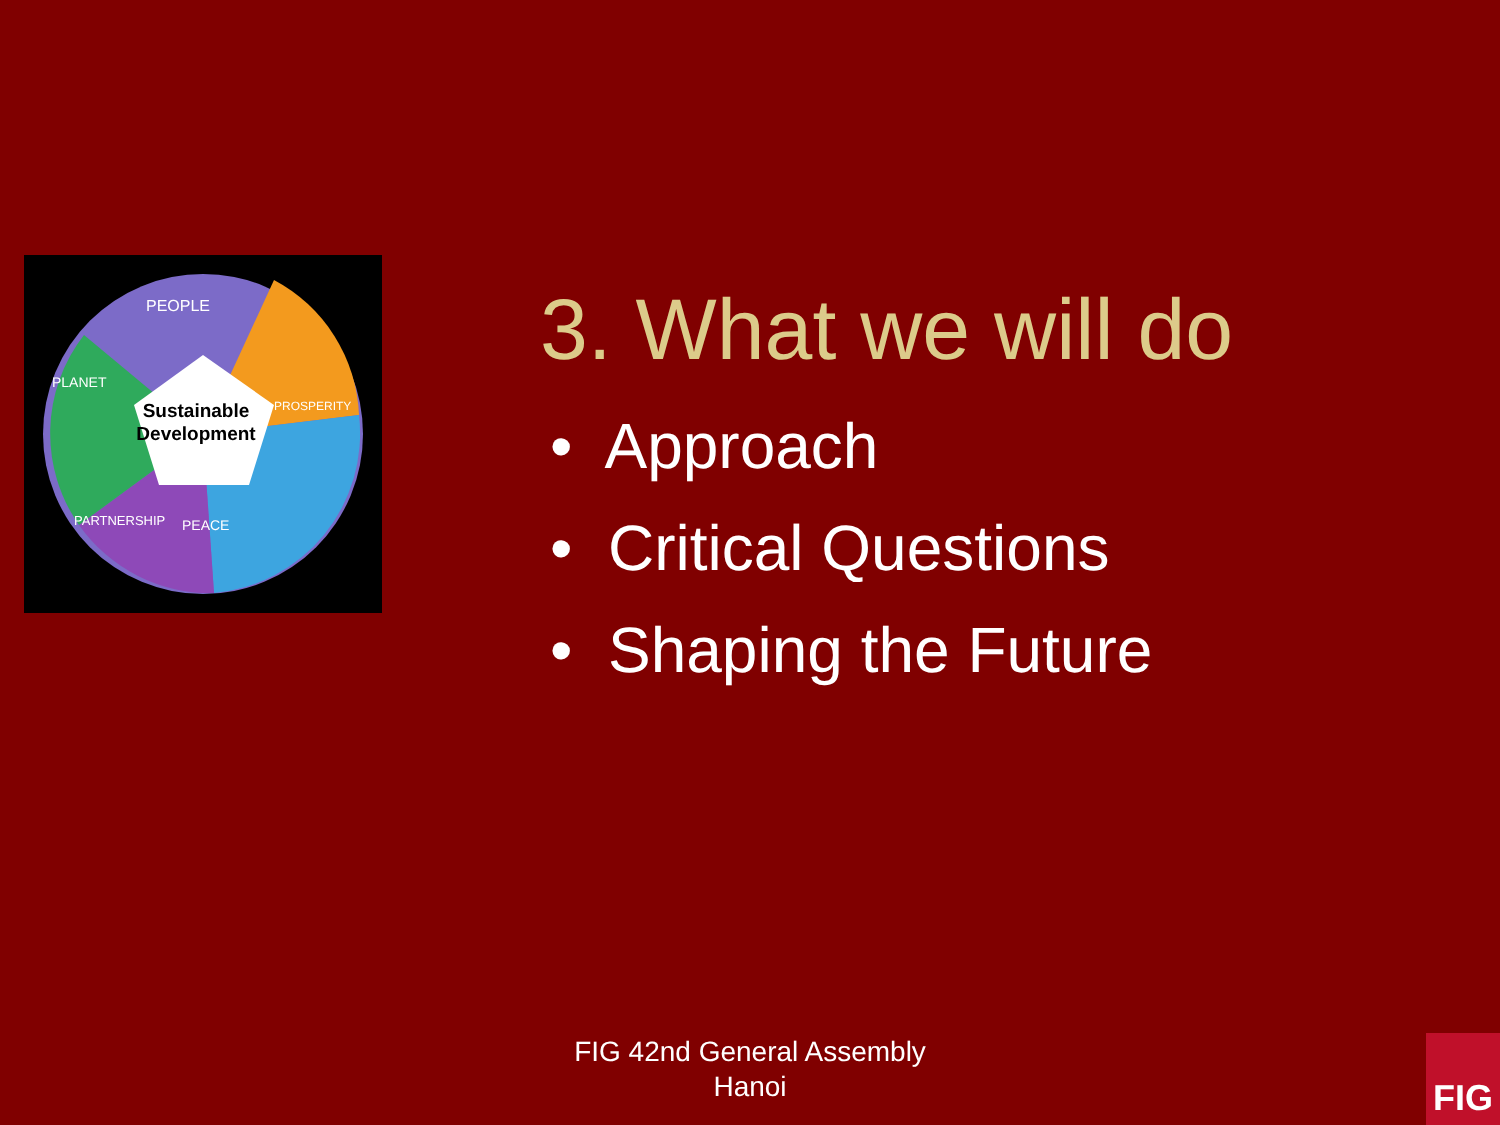Sustainable
Development
PEOPLE
PLANET
PROSPERITY
PARTNERSHIP
PEACE
3. What we will do
• Approach
• Critical Questions
• Shaping the Future
FIG 42nd General Assembly
Hanoi
FIG